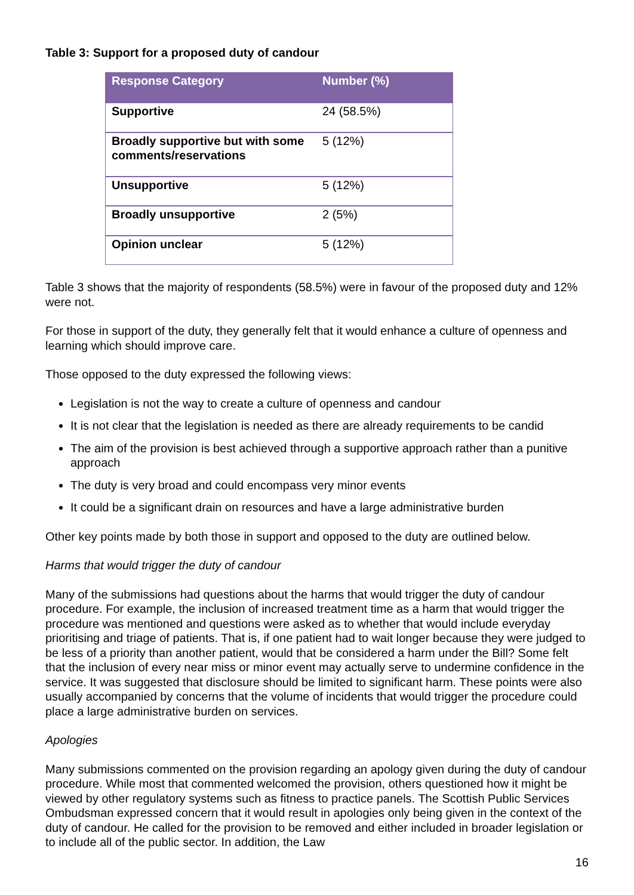Table 3: Support for a proposed duty of candour
| Response Category | Number (%) |
| --- | --- |
| Supportive | 24 (58.5%) |
| Broadly supportive but with some comments/reservations | 5 (12%) |
| Unsupportive | 5 (12%) |
| Broadly unsupportive | 2 (5%) |
| Opinion unclear | 5 (12%) |
Table 3 shows that the majority of respondents (58.5%) were in favour of the proposed duty and 12% were not.
For those in support of the duty, they generally felt that it would enhance a culture of openness and learning which should improve care.
Those opposed to the duty expressed the following views:
Legislation is not the way to create a culture of openness and candour
It is not clear that the legislation is needed as there are already requirements to be candid
The aim of the provision is best achieved through a supportive approach rather than a punitive approach
The duty is very broad and could encompass very minor events
It could be a significant drain on resources and have a large administrative burden
Other key points made by both those in support and opposed to the duty are outlined below.
Harms that would trigger the duty of candour
Many of the submissions had questions about the harms that would trigger the duty of candour procedure. For example, the inclusion of increased treatment time as a harm that would trigger the procedure was mentioned and questions were asked as to whether that would include everyday prioritising and triage of patients. That is, if one patient had to wait longer because they were judged to be less of a priority than another patient, would that be considered a harm under the Bill? Some felt that the inclusion of every near miss or minor event may actually serve to undermine confidence in the service. It was suggested that disclosure should be limited to significant harm. These points were also usually accompanied by concerns that the volume of incidents that would trigger the procedure could place a large administrative burden on services.
Apologies
Many submissions commented on the provision regarding an apology given during the duty of candour procedure. While most that commented welcomed the provision, others questioned how it might be viewed by other regulatory systems such as fitness to practice panels. The Scottish Public Services Ombudsman expressed concern that it would result in apologies only being given in the context of the duty of candour. He called for the provision to be removed and either included in broader legislation or to include all of the public sector. In addition, the Law
16